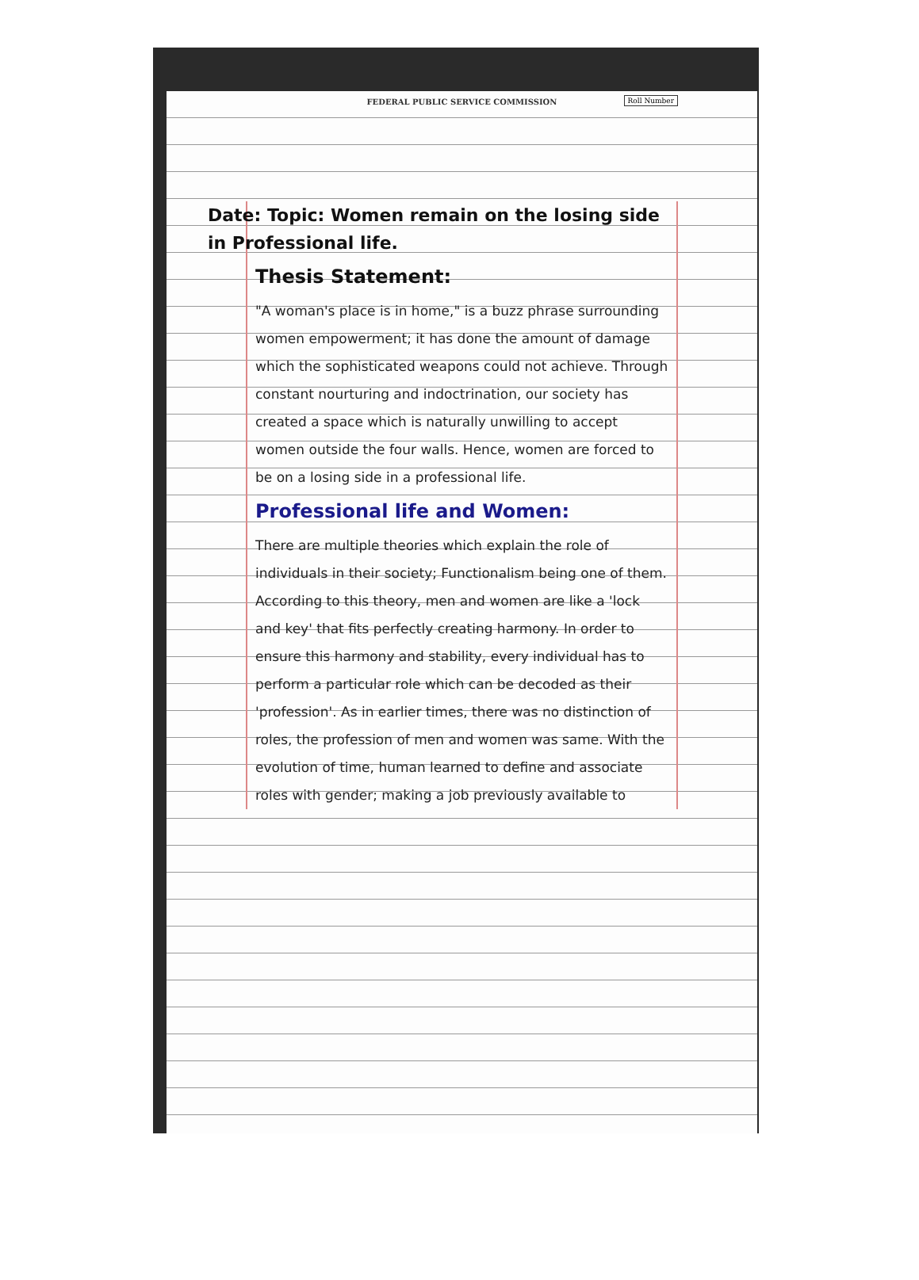FEDERAL PUBLIC SERVICE COMMISSION
Roll Number
Date: Topic: Women remain on the losing side in Professional life.
Thesis Statement:
"A woman's place is in home," is a buzz phrase surrounding women empowerment; it has done the amount of damage which the sophisticated weapons could not achieve. Through constant nourturing and indoctrination, our society has created a space which is naturally unwilling to accept women outside the four walls. Hence, women are forced to be on a losing side in a professional life.
Professional life and Women:
There are multiple theories which explain the role of individuals in their society; Functionalism being one of them. According to this theory, men and women are like a 'lock and key' that fits perfectly creating harmony. In order to ensure this harmony and stability, every individual has to perform a particular role which can be decoded as their 'profession'. As in earlier times, there was no distinction of roles, the profession of men and women was same. With the evolution of time, human learned to define and associate roles with gender; making a job previously available to